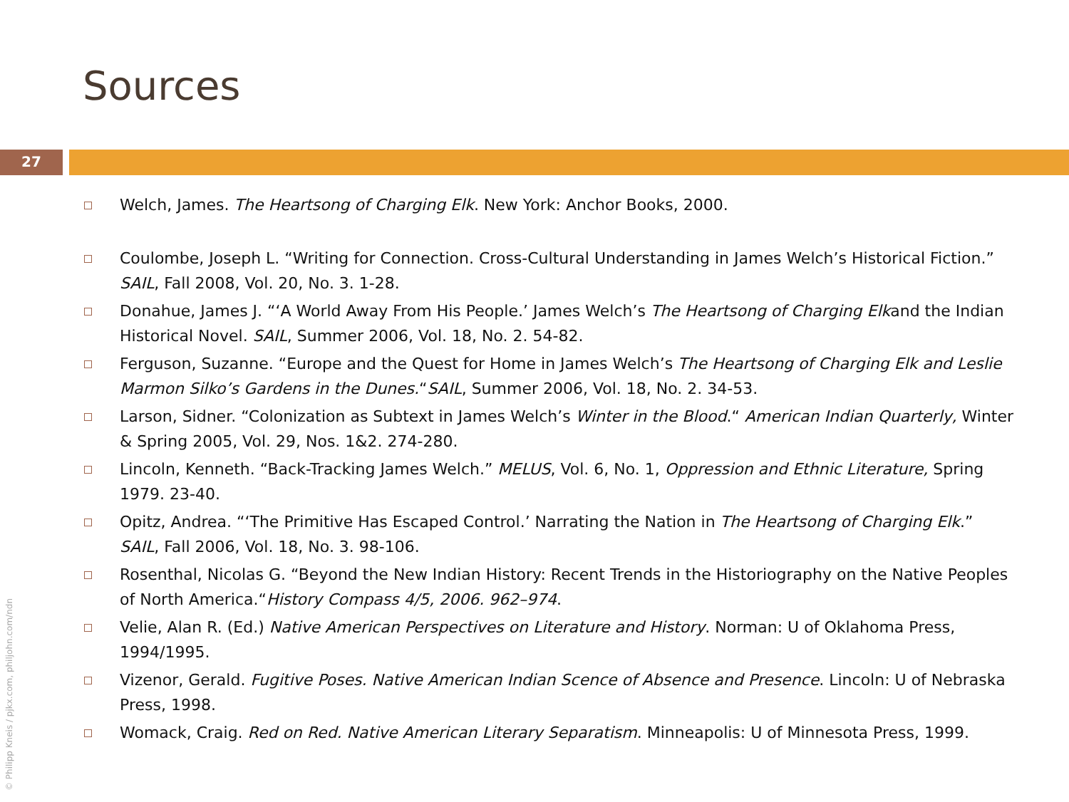Sources
27
Welch, James. The Heartsong of Charging Elk. New York: Anchor Books, 2000.
Coulombe, Joseph L. “Writing for Connection. Cross-Cultural Understanding in James Welch’s Historical Fiction.” SAIL, Fall 2008, Vol. 20, No. 3. 1-28.
Donahue, James J. “‘A World Away From His People.’ James Welch’s The Heartsong of Charging Elkand the Indian Historical Novel. SAIL, Summer 2006, Vol. 18, No. 2. 54-82.
Ferguson, Suzanne. “Europe and the Quest for Home in James Welch’s The Heartsong of Charging Elk and Leslie Marmon Silko’s Gardens in the Dunes.“SAIL, Summer 2006, Vol. 18, No. 2. 34-53.
Larson, Sidner. “Colonization as Subtext in James Welch’s Winter in the Blood.“ American Indian Quarterly, Winter & Spring 2005, Vol. 29, Nos. 1&2. 274-280.
Lincoln, Kenneth. “Back-Tracking James Welch.” MELUS, Vol. 6, No. 1, Oppression and Ethnic Literature, Spring 1979. 23-40.
Opitz, Andrea. “‘The Primitive Has Escaped Control.’ Narrating the Nation in The Heartsong of Charging Elk.” SAIL, Fall 2006, Vol. 18, No. 3. 98-106.
Rosenthal, Nicolas G. “Beyond the New Indian History: Recent Trends in the Historiography on the Native Peoples of North America.“History Compass 4/5, 2006. 962–974.
Velie, Alan R. (Ed.) Native American Perspectives on Literature and History. Norman: U of Oklahoma Press, 1994/1995.
Vizenor, Gerald. Fugitive Poses. Native American Indian Scence of Absence and Presence. Lincoln: U of Nebraska Press, 1998.
Womack, Craig. Red on Red. Native American Literary Separatism. Minneapolis: U of Minnesota Press, 1999.
© Philipp Kneis / pjkx.com, philjohn.com/ndn